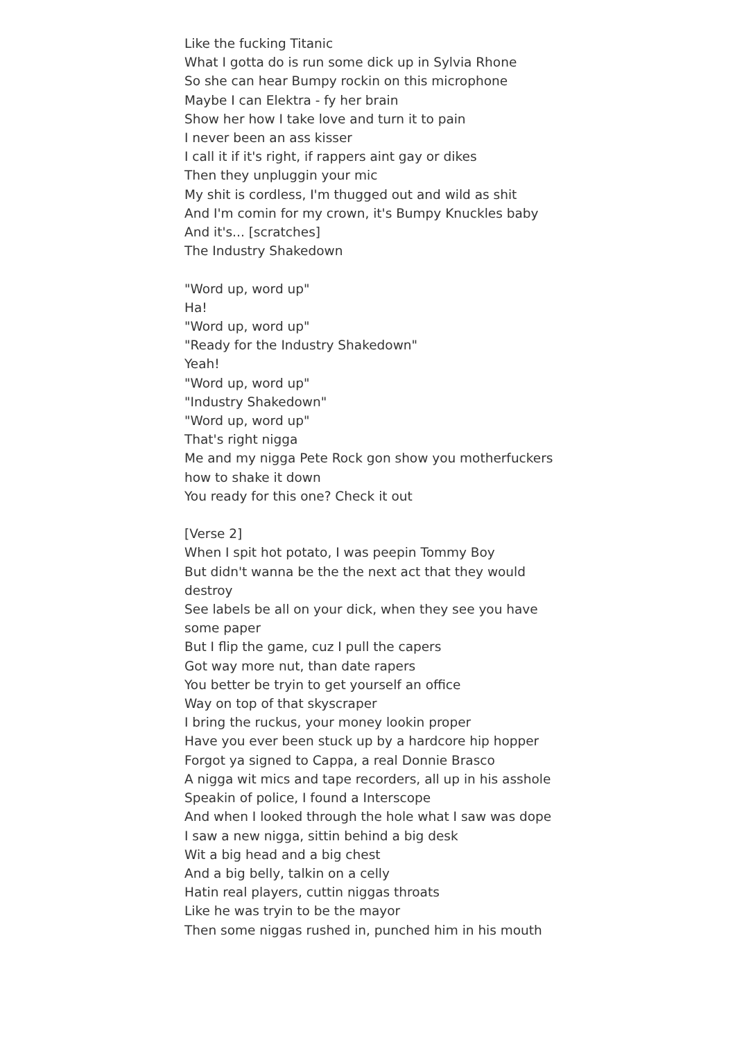Like the fucking Titanic
What I gotta do is run some dick up in Sylvia Rhone
So she can hear Bumpy rockin on this microphone
Maybe I can Elektra - fy her brain
Show her how I take love and turn it to pain
I never been an ass kisser
I call it if it's right, if rappers aint gay or dikes
Then they unpluggin your mic
My shit is cordless, I'm thugged out and wild as shit
And I'm comin for my crown, it's Bumpy Knuckles baby
And it's... [scratches]
The Industry Shakedown
"Word up, word up"
Ha!
"Word up, word up"
"Ready for the Industry Shakedown"
Yeah!
"Word up, word up"
"Industry Shakedown"
"Word up, word up"
That's right nigga
Me and my nigga Pete Rock gon show you motherfuckers how to shake it down
You ready for this one? Check it out
[Verse 2]
When I spit hot potato, I was peepin Tommy Boy
But didn't wanna be the the next act that they would destroy
See labels be all on your dick, when they see you have some paper
But I flip the game, cuz I pull the capers
Got way more nut, than date rapers
You better be tryin to get yourself an office
Way on top of that skyscraper
I bring the ruckus, your money lookin proper
Have you ever been stuck up by a hardcore hip hopper
Forgot ya signed to Cappa, a real Donnie Brasco
A nigga wit mics and tape recorders, all up in his asshole
Speakin of police, I found a Interscope
And when I looked through the hole what I saw was dope
I saw a new nigga, sittin behind a big desk
Wit a big head and a big chest
And a big belly, talkin on a celly
Hatin real players, cuttin niggas throats
Like he was tryin to be the mayor
Then some niggas rushed in, punched him in his mouth